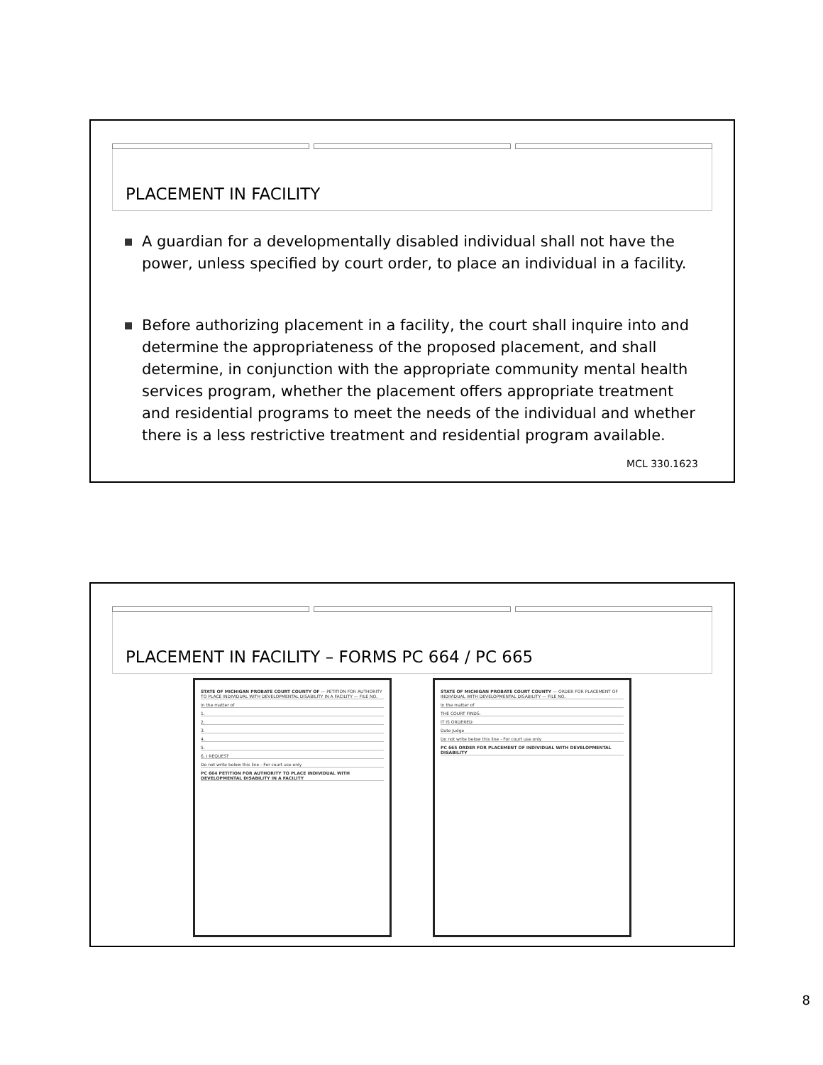PLACEMENT IN FACILITY
A guardian for a developmentally disabled individual shall not have the power, unless specified by court order, to place an individual in a facility.
Before authorizing placement in a facility, the court shall inquire into and determine the appropriateness of the proposed placement, and shall determine, in conjunction with the appropriate community mental health services program, whether the placement offers appropriate treatment and residential programs to meet the needs of the individual and whether there is a less restrictive treatment and residential program available.
MCL 330.1623
PLACEMENT IN FACILITY – FORMS PC 664 / PC 665
STATE OF MICHIGAN PROBATE COURT COUNTY OF — PETITION FOR AUTHORITY TO PLACE INDIVIDUAL WITH DEVELOPMENTAL DISABILITY IN A FACILITY — FILE NO.
In the matter of
1.
2.
3.
4.
5.
6. I REQUEST
Do not write below this line - For court use only
PC 664 PETITION FOR AUTHORITY TO PLACE INDIVIDUAL WITH DEVELOPMENTAL DISABILITY IN A FACILITY
STATE OF MICHIGAN PROBATE COURT COUNTY — ORDER FOR PLACEMENT OF INDIVIDUAL WITH DEVELOPMENTAL DISABILITY — FILE NO.
In the matter of
THE COURT FINDS:
IT IS ORDERED:
Date Judge
Do not write below this line - For court use only
PC 665 ORDER FOR PLACEMENT OF INDIVIDUAL WITH DEVELOPMENTAL DISABILITY
8